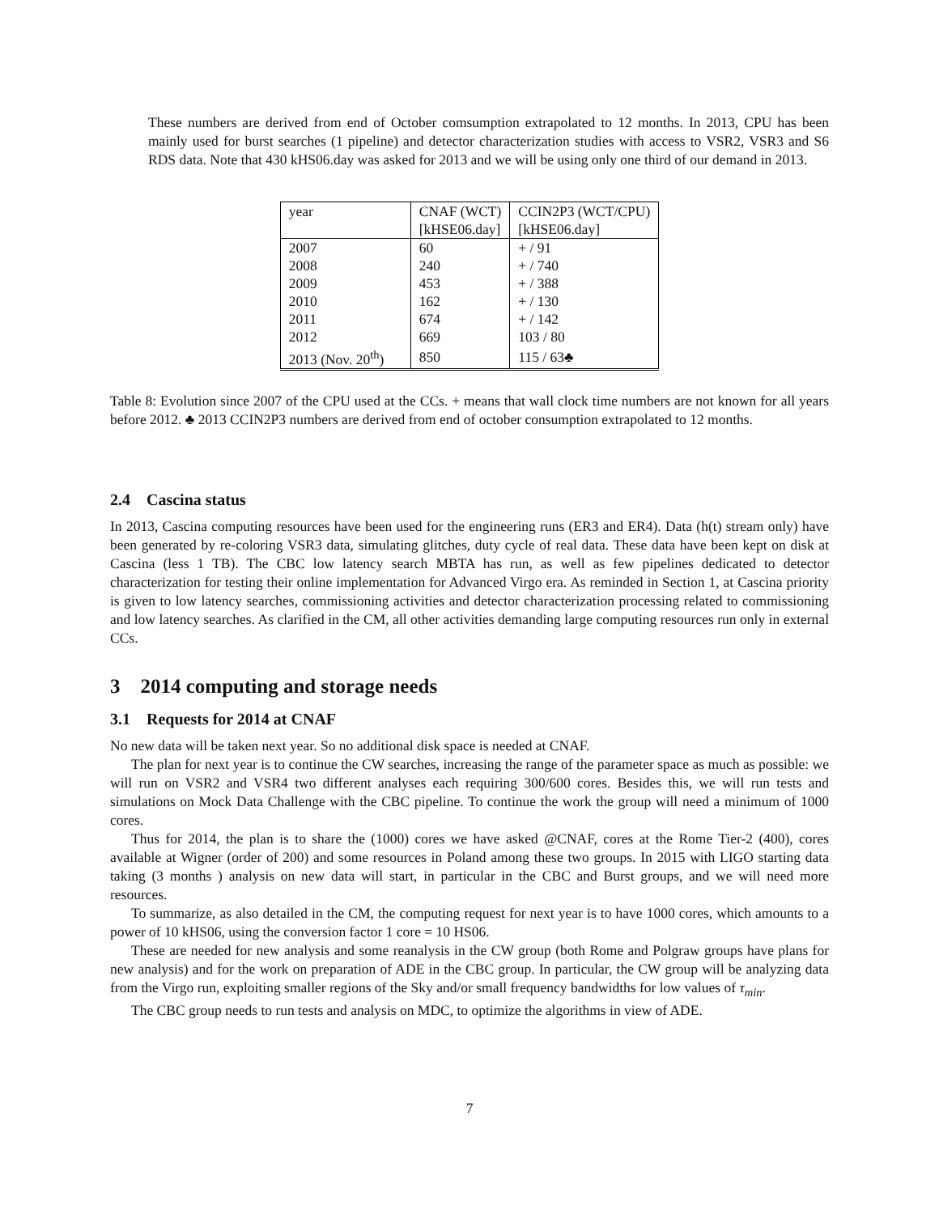These numbers are derived from end of October comsumption extrapolated to 12 months. In 2013, CPU has been mainly used for burst searches (1 pipeline) and detector characterization studies with access to VSR2, VSR3 and S6 RDS data. Note that 430 kHS06.day was asked for 2013 and we will be using only one third of our demand in 2013.
| year | CNAF (WCT) | CCIN2P3 (WCT/CPU) |
| | [kHSE06.day] | [kHSE06.day] |
| 2007 | 60 | + / 91 |
| 2008 | 240 | + / 740 |
| 2009 | 453 | + / 388 |
| 2010 | 162 | + / 130 |
| 2011 | 674 | + / 142 |
| 2012 | 669 | 103 / 80 |
| 2013 (Nov. 20<sup>th</sup>) | 850 | 115 / 63♣ |
Table 8: Evolution since 2007 of the CPU used at the CCs. + means that wall clock time numbers are not known for all years before 2012. ♣ 2013 CCIN2P3 numbers are derived from end of october consumption extrapolated to 12 months.
2.4 Cascina status
In 2013, Cascina computing resources have been used for the engineering runs (ER3 and ER4). Data (h(t) stream only) have been generated by re-coloring VSR3 data, simulating glitches, duty cycle of real data. These data have been kept on disk at Cascina (less 1 TB). The CBC low latency search MBTA has run, as well as few pipelines dedicated to detector characterization for testing their online implementation for Advanced Virgo era. As reminded in Section 1, at Cascina priority is given to low latency searches, commissioning activities and detector characterization processing related to commissioning and low latency searches. As clarified in the CM, all other activities demanding large computing resources run only in external CCs.
3 2014 computing and storage needs
3.1 Requests for 2014 at CNAF
No new data will be taken next year. So no additional disk space is needed at CNAF.
The plan for next year is to continue the CW searches, increasing the range of the parameter space as much as possible: we will run on VSR2 and VSR4 two different analyses each requiring 300/600 cores. Besides this, we will run tests and simulations on Mock Data Challenge with the CBC pipeline. To continue the work the group will need a minimum of 1000 cores.
Thus for 2014, the plan is to share the (1000) cores we have asked @CNAF, cores at the Rome Tier-2 (400), cores available at Wigner (order of 200) and some resources in Poland among these two groups. In 2015 with LIGO starting data taking (3 months ) analysis on new data will start, in particular in the CBC and Burst groups, and we will need more resources.
To summarize, as also detailed in the CM, the computing request for next year is to have 1000 cores, which amounts to a power of 10 kHS06, using the conversion factor 1 core = 10 HS06.
These are needed for new analysis and some reanalysis in the CW group (both Rome and Polgraw groups have plans for new analysis) and for the work on preparation of ADE in the CBC group. In particular, the CW group will be analyzing data from the Virgo run, exploiting smaller regions of the Sky and/or small frequency bandwidths for low values of τ<sub>min</sub>.
The CBC group needs to run tests and analysis on MDC, to optimize the algorithms in view of ADE.
7